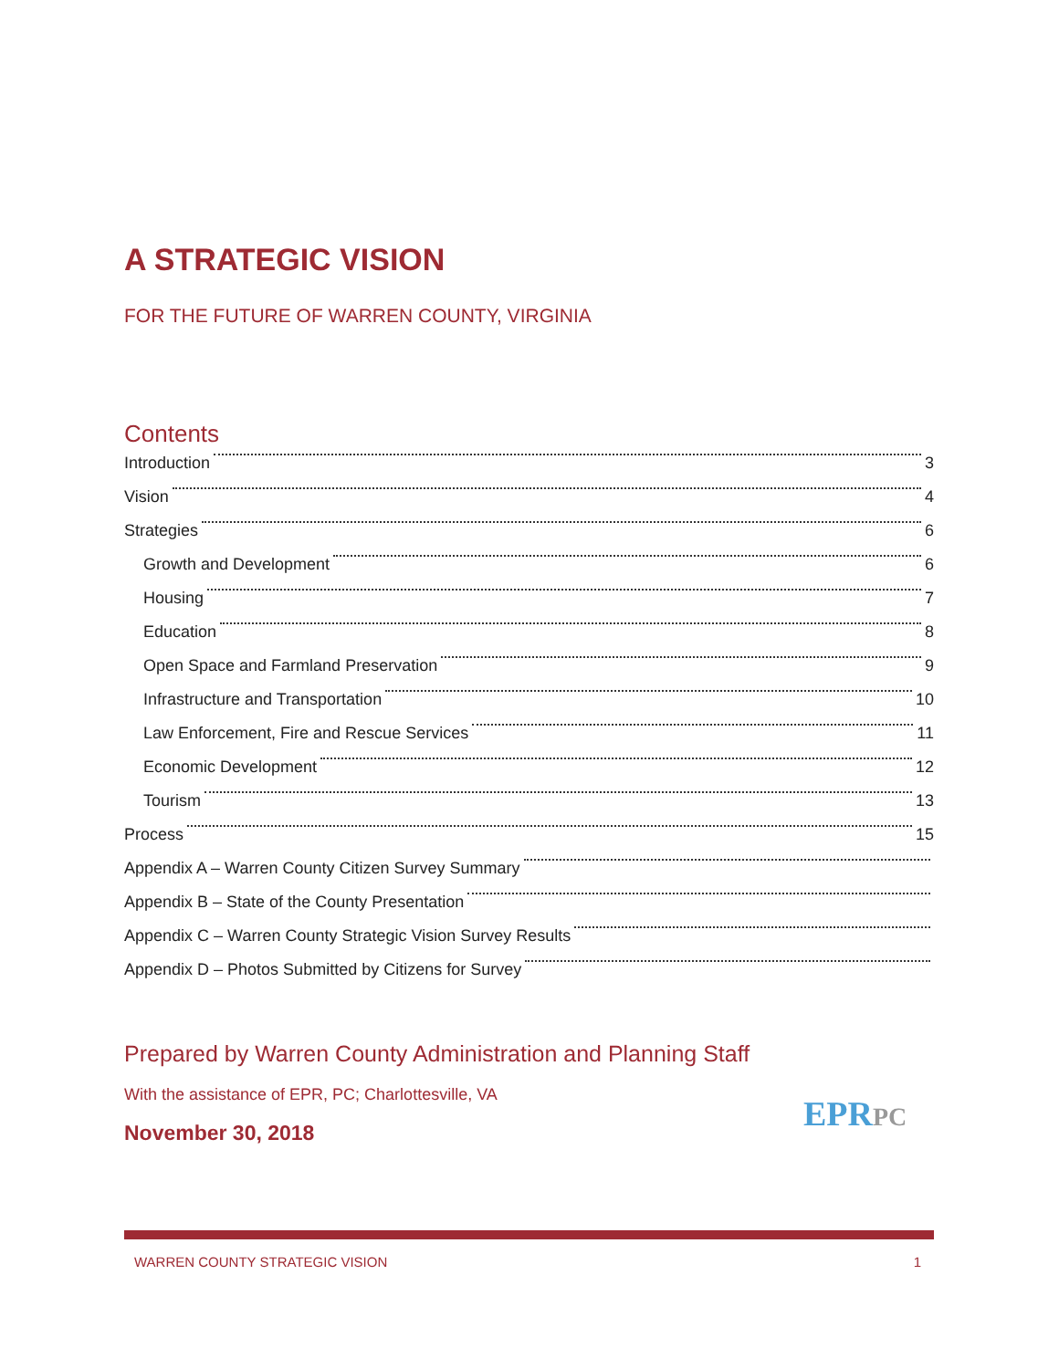A STRATEGIC VISION
FOR THE FUTURE OF WARREN COUNTY, VIRGINIA
Contents
Introduction 3
Vision 4
Strategies 6
Growth and Development 6
Housing 7
Education 8
Open Space and Farmland Preservation 9
Infrastructure and Transportation 10
Law Enforcement, Fire and Rescue Services 11
Economic Development 12
Tourism 13
Process 15
Appendix A – Warren County Citizen Survey Summary
Appendix B – State of the County Presentation
Appendix C – Warren County Strategic Vision Survey Results
Appendix D – Photos Submitted by Citizens for Survey
Prepared by Warren County Administration and Planning Staff
With the assistance of EPR, PC; Charlottesville, VA
November 30, 2018
EPRPC
WARREN COUNTY STRATEGIC VISION 1